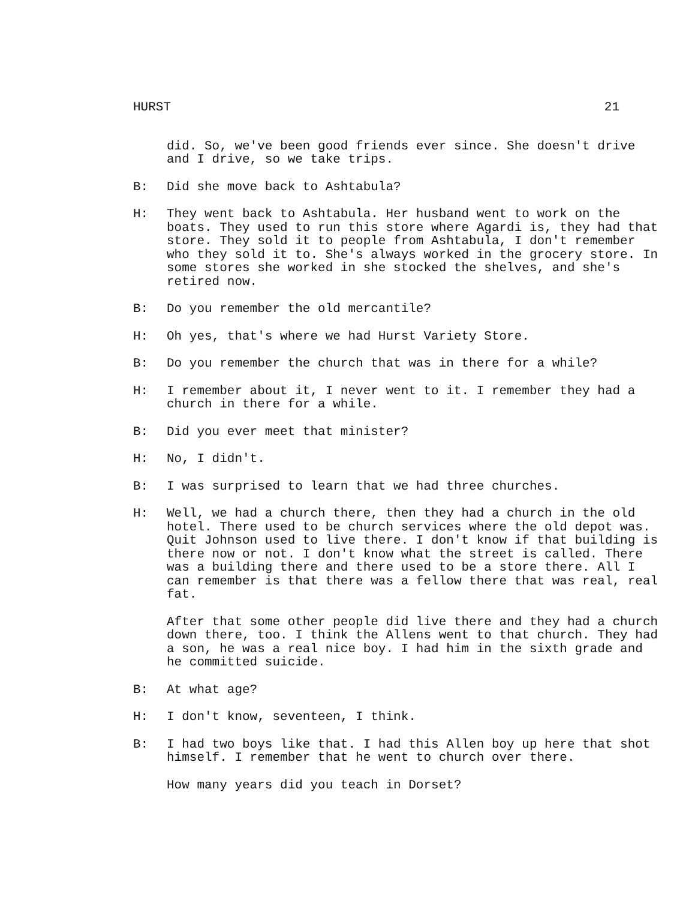HURST 21
did. So, we've been good friends ever since. She doesn't drive and I drive, so we take trips.
B: Did she move back to Ashtabula?
H: They went back to Ashtabula. Her husband went to work on the boats. They used to run this store where Agardi is, they had that store. They sold it to people from Ashtabula, I don't remember who they sold it to. She's always worked in the grocery store. In some stores she worked in she stocked the shelves, and she's retired now.
B: Do you remember the old mercantile?
H: Oh yes, that's where we had Hurst Variety Store.
B: Do you remember the church that was in there for a while?
H: I remember about it, I never went to it. I remember they had a church in there for a while.
B: Did you ever meet that minister?
H: No, I didn't.
B: I was surprised to learn that we had three churches.
H: Well, we had a church there, then they had a church in the old hotel. There used to be church services where the old depot was. Quit Johnson used to live there. I don't know if that building is there now or not. I don't know what the street is called. There was a building there and there used to be a store there. All I can remember is that there was a fellow there that was real, real fat.
After that some other people did live there and they had a church down there, too. I think the Allens went to that church. They had a son, he was a real nice boy. I had him in the sixth grade and he committed suicide.
B: At what age?
H: I don't know, seventeen, I think.
B: I had two boys like that. I had this Allen boy up here that shot himself. I remember that he went to church over there.
How many years did you teach in Dorset?